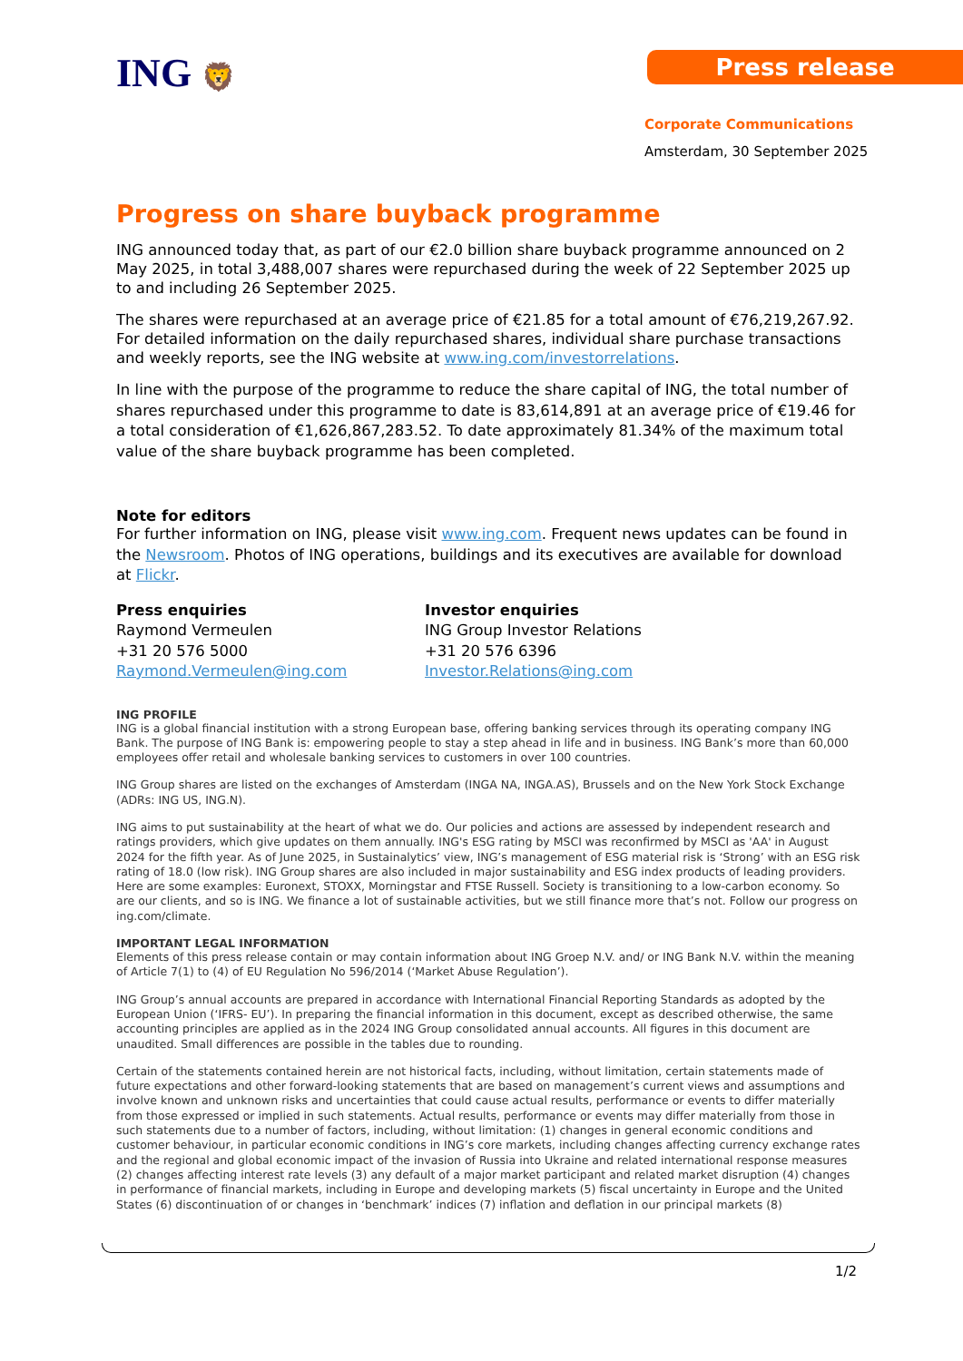ING 🦁
Press release
Corporate Communications
Amsterdam, 30 September 2025
Progress on share buyback programme
ING announced today that, as part of our €2.0 billion share buyback programme announced on 2 May 2025, in total 3,488,007 shares were repurchased during the week of 22 September 2025 up to and including 26 September 2025.
The shares were repurchased at an average price of €21.85 for a total amount of €76,219,267.92. For detailed information on the daily repurchased shares, individual share purchase transactions and weekly reports, see the ING website at www.ing.com/investorrelations.
In line with the purpose of the programme to reduce the share capital of ING, the total number of shares repurchased under this programme to date is 83,614,891 at an average price of €19.46 for a total consideration of €1,626,867,283.52. To date approximately 81.34% of the maximum total value of the share buyback programme has been completed.
Note for editors
For further information on ING, please visit www.ing.com. Frequent news updates can be found in the Newsroom. Photos of ING operations, buildings and its executives are available for download at Flickr.
Press enquiries
Raymond Vermeulen
+31 20 576 5000
Raymond.Vermeulen@ing.com
Investor enquiries
ING Group Investor Relations
+31 20 576 6396
Investor.Relations@ing.com
ING PROFILE
ING is a global financial institution with a strong European base, offering banking services through its operating company ING Bank. The purpose of ING Bank is: empowering people to stay a step ahead in life and in business. ING Bank’s more than 60,000 employees offer retail and wholesale banking services to customers in over 100 countries.
ING Group shares are listed on the exchanges of Amsterdam (INGA NA, INGA.AS), Brussels and on the New York Stock Exchange (ADRs: ING US, ING.N).
ING aims to put sustainability at the heart of what we do. Our policies and actions are assessed by independent research and ratings providers, which give updates on them annually. ING's ESG rating by MSCI was reconfirmed by MSCI as 'AA' in August 2024 for the fifth year. As of June 2025, in Sustainalytics’ view, ING’s management of ESG material risk is ‘Strong’ with an ESG risk rating of 18.0 (low risk). ING Group shares are also included in major sustainability and ESG index products of leading providers. Here are some examples: Euronext, STOXX, Morningstar and FTSE Russell. Society is transitioning to a low-carbon economy. So are our clients, and so is ING. We finance a lot of sustainable activities, but we still finance more that’s not. Follow our progress on ing.com/climate.
IMPORTANT LEGAL INFORMATION
Elements of this press release contain or may contain information about ING Groep N.V. and/ or ING Bank N.V. within the meaning of Article 7(1) to (4) of EU Regulation No 596/2014 (‘Market Abuse Regulation’).
ING Group’s annual accounts are prepared in accordance with International Financial Reporting Standards as adopted by the European Union (‘IFRS- EU’). In preparing the financial information in this document, except as described otherwise, the same accounting principles are applied as in the 2024 ING Group consolidated annual accounts. All figures in this document are unaudited. Small differences are possible in the tables due to rounding.
Certain of the statements contained herein are not historical facts, including, without limitation, certain statements made of future expectations and other forward-looking statements that are based on management’s current views and assumptions and involve known and unknown risks and uncertainties that could cause actual results, performance or events to differ materially from those expressed or implied in such statements. Actual results, performance or events may differ materially from those in such statements due to a number of factors, including, without limitation: (1) changes in general economic conditions and customer behaviour, in particular economic conditions in ING’s core markets, including changes affecting currency exchange rates and the regional and global economic impact of the invasion of Russia into Ukraine and related international response measures (2) changes affecting interest rate levels (3) any default of a major market participant and related market disruption (4) changes in performance of financial markets, including in Europe and developing markets (5) fiscal uncertainty in Europe and the United States (6) discontinuation of or changes in ‘benchmark’ indices (7) inflation and deflation in our principal markets (8)
1/2